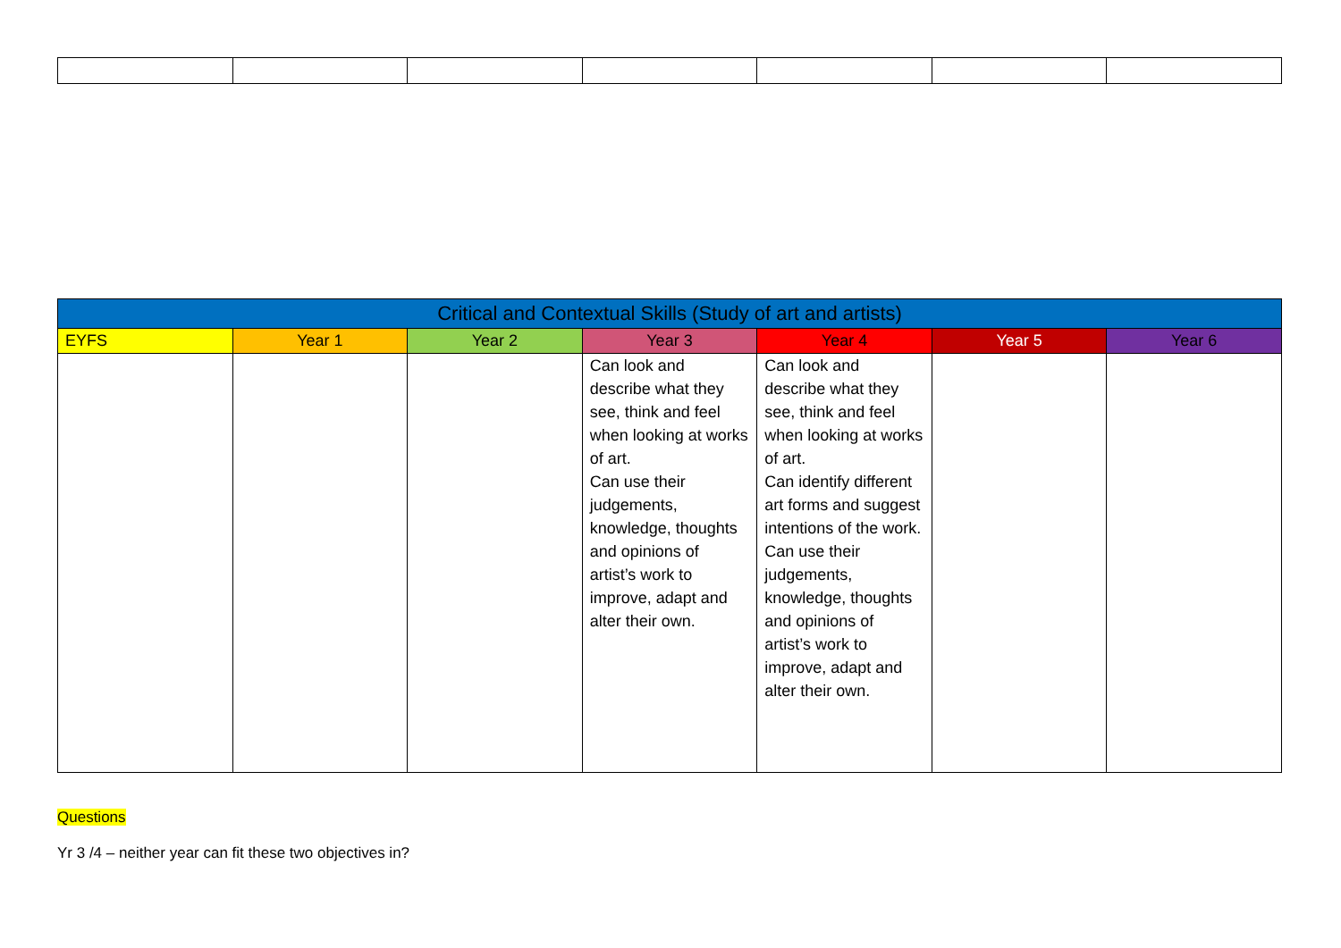| Critical and Contextual Skills (Study of art and artists) | | | | | | |
| --- | --- | --- | --- | --- | --- | --- |
| EYFS | Year 1 | Year 2 | Year 3 | Year 4 | Year 5 | Year 6 |
| | | | Can look and describe what they see, think and feel when looking at works of art. Can use their judgements, knowledge, thoughts and opinions of artist’s work to improve, adapt and alter their own. | Can look and describe what they see, think and feel when looking at works of art. Can identify different art forms and suggest intentions of the work. Can use their judgements, knowledge, thoughts and opinions of artist’s work to improve, adapt and alter their own. | | |
Questions
Yr 3 /4 – neither year can fit these two objectives in?